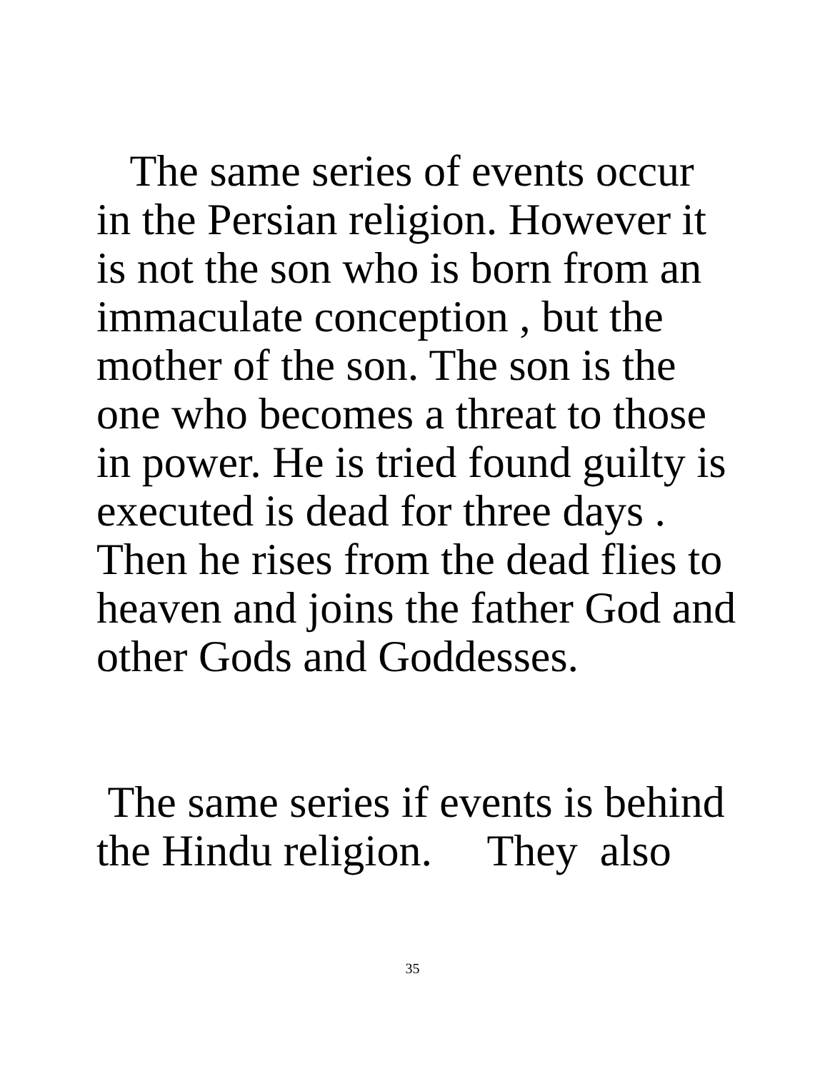The same series of events occur
in the Persian religion. However it
is not the son who is born from an
immaculate conception , but the
mother of the son. The son is the
one who becomes a threat to those
in power. He is tried found guilty is
executed is dead for three days .
Then he rises from the dead flies to
heaven and joins the father God and
other Gods and Goddesses.
The same series if events is behind
the Hindu religion. They also
35